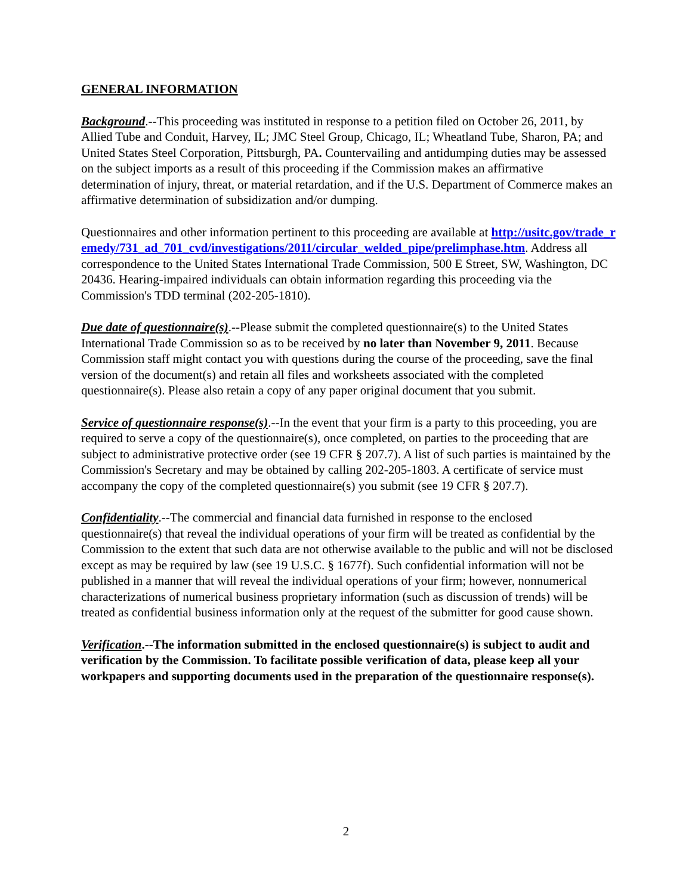GENERAL INFORMATION
Background.--This proceeding was instituted in response to a petition filed on October 26, 2011, by Allied Tube and Conduit, Harvey, IL; JMC Steel Group, Chicago, IL; Wheatland Tube, Sharon, PA; and United States Steel Corporation, Pittsburgh, PA. Countervailing and antidumping duties may be assessed on the subject imports as a result of this proceeding if the Commission makes an affirmative determination of injury, threat, or material retardation, and if the U.S. Department of Commerce makes an affirmative determination of subsidization and/or dumping.
Questionnaires and other information pertinent to this proceeding are available at http://usitc.gov/trade_remedy/731_ad_701_cvd/investigations/2011/circular_welded_pipe/prelimphase.htm. Address all correspondence to the United States International Trade Commission, 500 E Street, SW, Washington, DC 20436. Hearing-impaired individuals can obtain information regarding this proceeding via the Commission's TDD terminal (202-205-1810).
Due date of questionnaire(s).--Please submit the completed questionnaire(s) to the United States International Trade Commission so as to be received by no later than November 9, 2011. Because Commission staff might contact you with questions during the course of the proceeding, save the final version of the document(s) and retain all files and worksheets associated with the completed questionnaire(s). Please also retain a copy of any paper original document that you submit.
Service of questionnaire response(s).--In the event that your firm is a party to this proceeding, you are required to serve a copy of the questionnaire(s), once completed, on parties to the proceeding that are subject to administrative protective order (see 19 CFR § 207.7). A list of such parties is maintained by the Commission's Secretary and may be obtained by calling 202-205-1803. A certificate of service must accompany the copy of the completed questionnaire(s) you submit (see 19 CFR § 207.7).
Confidentiality.--The commercial and financial data furnished in response to the enclosed questionnaire(s) that reveal the individual operations of your firm will be treated as confidential by the Commission to the extent that such data are not otherwise available to the public and will not be disclosed except as may be required by law (see 19 U.S.C. § 1677f). Such confidential information will not be published in a manner that will reveal the individual operations of your firm; however, nonnumerical characterizations of numerical business proprietary information (such as discussion of trends) will be treated as confidential business information only at the request of the submitter for good cause shown.
Verification.--The information submitted in the enclosed questionnaire(s) is subject to audit and verification by the Commission. To facilitate possible verification of data, please keep all your workpapers and supporting documents used in the preparation of the questionnaire response(s).
2